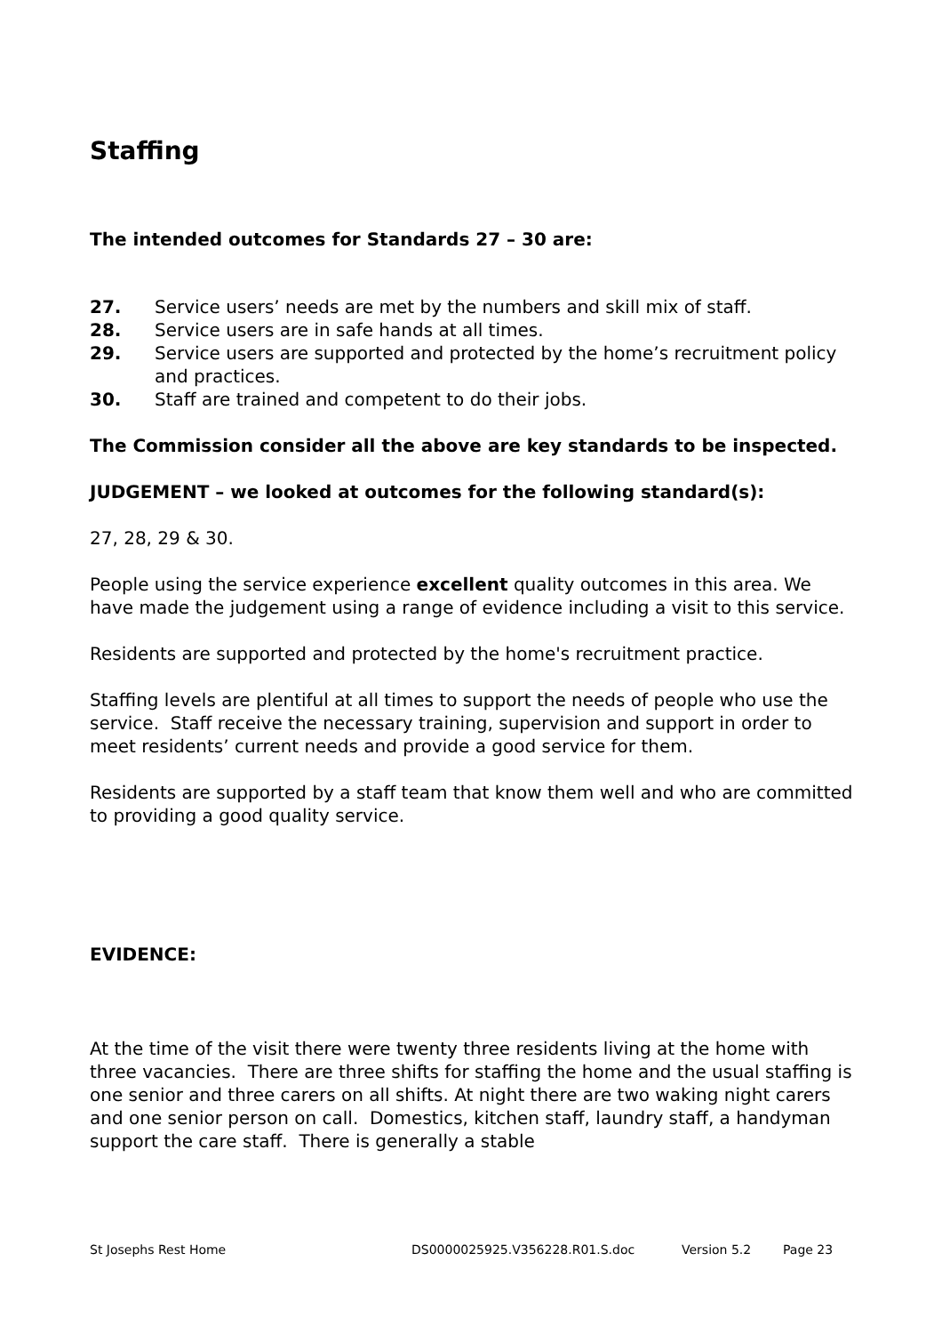Staffing
The intended outcomes for Standards 27 – 30 are:
27. Service users’ needs are met by the numbers and skill mix of staff.
28. Service users are in safe hands at all times.
29. Service users are supported and protected by the home’s recruitment policy and practices.
30. Staff are trained and competent to do their jobs.
The Commission consider all the above are key standards to be inspected.
JUDGEMENT – we looked at outcomes for the following standard(s):
27, 28, 29 & 30.
People using the service experience excellent quality outcomes in this area. We have made the judgement using a range of evidence including a visit to this service.
Residents are supported and protected by the home's recruitment practice.
Staffing levels are plentiful at all times to support the needs of people who use the service. Staff receive the necessary training, supervision and support in order to meet residents’ current needs and provide a good service for them.
Residents are supported by a staff team that know them well and who are committed to providing a good quality service.
EVIDENCE:
At the time of the visit there were twenty three residents living at the home with three vacancies. There are three shifts for staffing the home and the usual staffing is one senior and three carers on all shifts. At night there are two waking night carers and one senior person on call. Domestics, kitchen staff, laundry staff, a handyman support the care staff. There is generally a stable
St Josephs Rest Home DS0000025925.V356228.R01.S.doc Version 5.2 Page 23